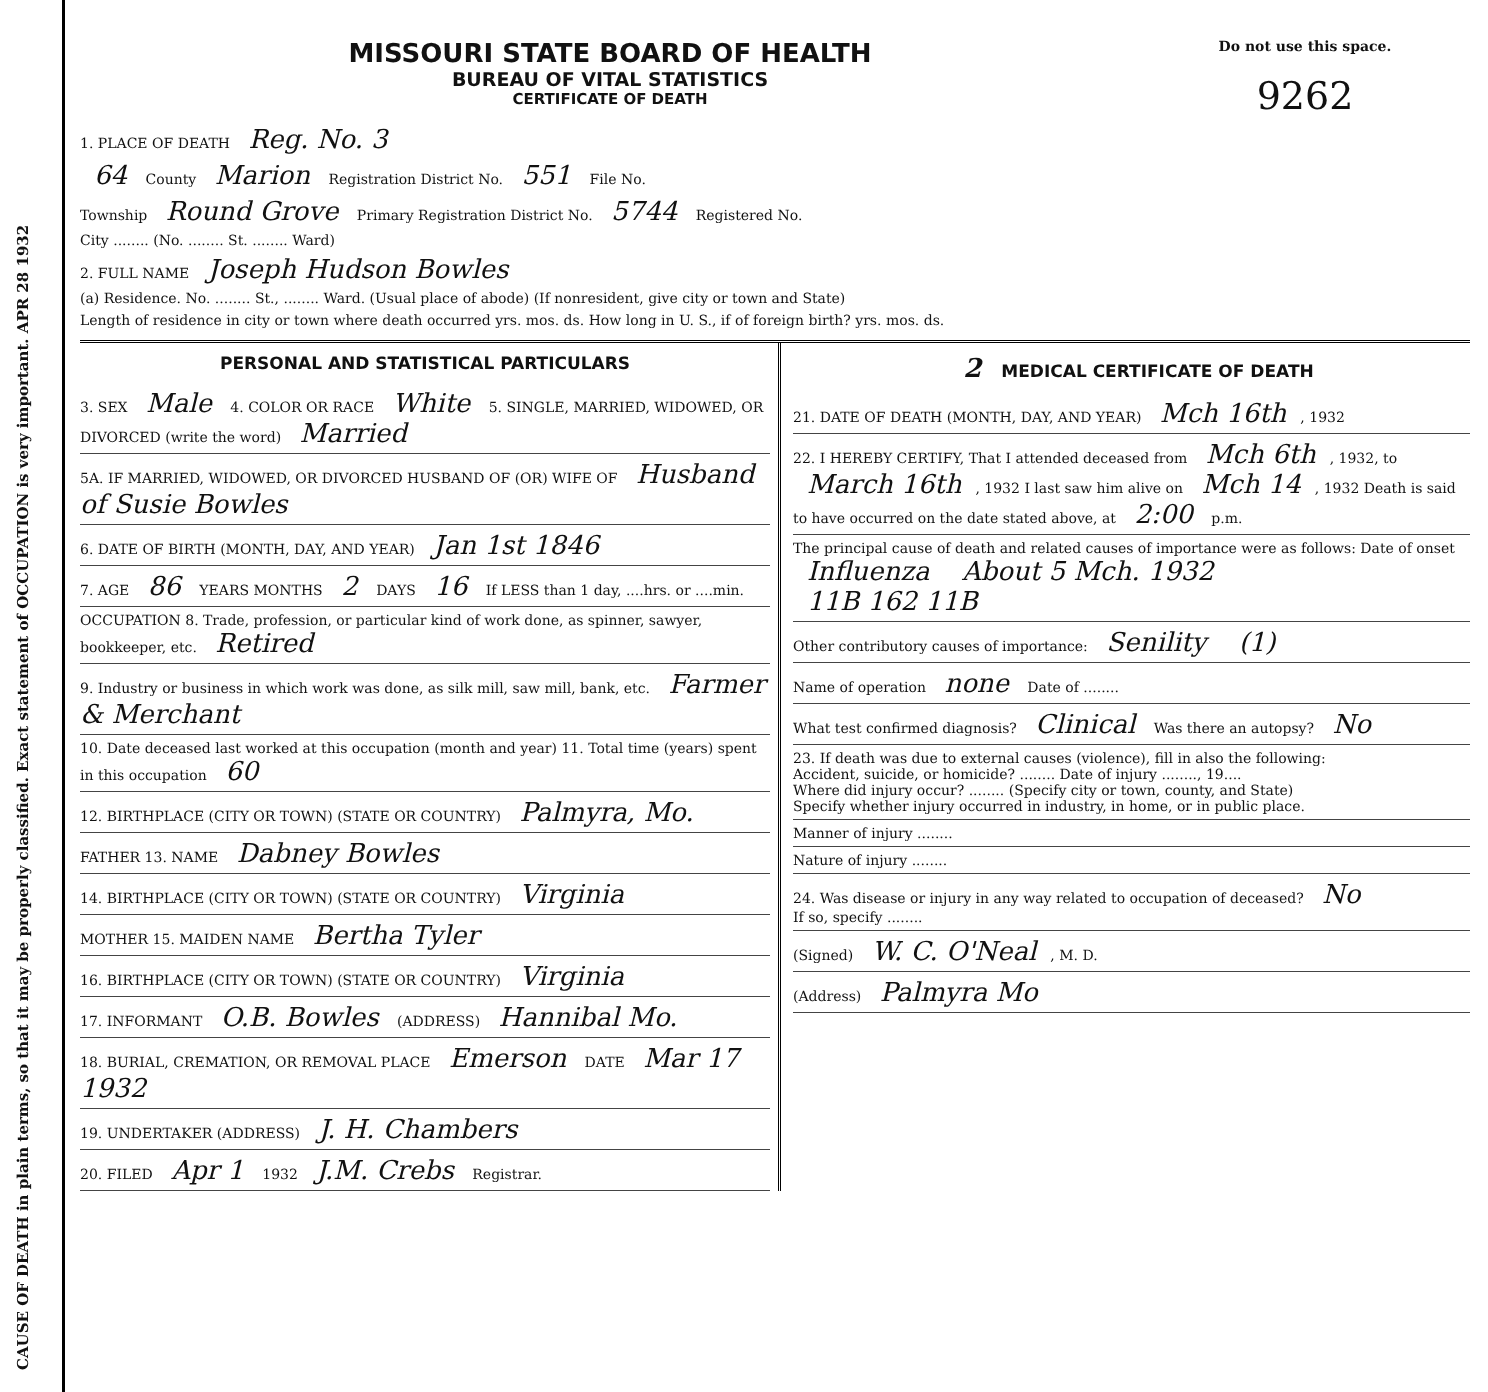CAUSE OF DEATH in plain terms, so that it may be properly classified. Exact statement of OCCUPATION is very important. APR 28 1932
MISSOURI STATE BOARD OF HEALTH
BUREAU OF VITAL STATISTICS
CERTIFICATE OF DEATH
Do not use this space.
9262
1. PLACE OF DEATH Reg. No. 3
64 County Marion Registration District No. 551 File No.
Township Round Grove Primary Registration District No. 5744 Registered No.
City ........ (No. ........ St. ........ Ward)
2. FULL NAME Joseph Hudson Bowles
(a) Residence. No. ........ St., ........ Ward. (Usual place of abode) (If nonresident, give city or town and State)
Length of residence in city or town where death occurred yrs. mos. ds. How long in U. S., if of foreign birth? yrs. mos. ds.
PERSONAL AND STATISTICAL PARTICULARS
3. SEX Male 4. COLOR OR RACE White 5. SINGLE, MARRIED, WIDOWED, OR DIVORCED (write the word) Married
5A. IF MARRIED, WIDOWED, OR DIVORCED HUSBAND OF (OR) WIFE OF Husband of Susie Bowles
6. DATE OF BIRTH (MONTH, DAY, AND YEAR) Jan 1st 1846
7. AGE 86 YEARS MONTHS 2 DAYS 16 If LESS than 1 day, ....hrs. or ....min.
OCCUPATION 8. Trade, profession, or particular kind of work done, as spinner, sawyer, bookkeeper, etc. Retired
9. Industry or business in which work was done, as silk mill, saw mill, bank, etc. Farmer & Merchant
10. Date deceased last worked at this occupation (month and year) 11. Total time (years) spent in this occupation 60
12. BIRTHPLACE (CITY OR TOWN) (STATE OR COUNTRY) Palmyra, Mo.
FATHER 13. NAME Dabney Bowles
14. BIRTHPLACE (CITY OR TOWN) (STATE OR COUNTRY) Virginia
MOTHER 15. MAIDEN NAME Bertha Tyler
16. BIRTHPLACE (CITY OR TOWN) (STATE OR COUNTRY) Virginia
17. INFORMANT O.B. Bowles (ADDRESS) Hannibal Mo.
18. BURIAL, CREMATION, OR REMOVAL PLACE Emerson DATE Mar 17 1932
19. UNDERTAKER (ADDRESS) J. H. Chambers
20. FILED Apr 1 1932 J.M. Crebs Registrar.
2 MEDICAL CERTIFICATE OF DEATH
21. DATE OF DEATH (MONTH, DAY, AND YEAR) Mch 16th, 1932
22. I HEREBY CERTIFY, That I attended deceased from Mch 6th, 1932, to March 16th, 1932 I last saw him alive on Mch 14, 1932 Death is said to have occurred on the date stated above, at 2:00 p.m.
The principal cause of death and related causes of importance were as follows: Date of onset
Influenza About 5 Mch. 1932
11B 162 11B
Other contributory causes of importance: Senility (1)
Name of operation none Date of ........
What test confirmed diagnosis? Clinical Was there an autopsy? No
23. If death was due to external causes (violence), fill in also the following:
Accident, suicide, or homicide? ........ Date of injury ........, 19....
Where did injury occur? ........ (Specify city or town, county, and State)
Specify whether injury occurred in industry, in home, or in public place.
Manner of injury ........
Nature of injury ........
24. Was disease or injury in any way related to occupation of deceased? No
If so, specify ........
(Signed) W. C. O'Neal, M. D.
(Address) Palmyra Mo